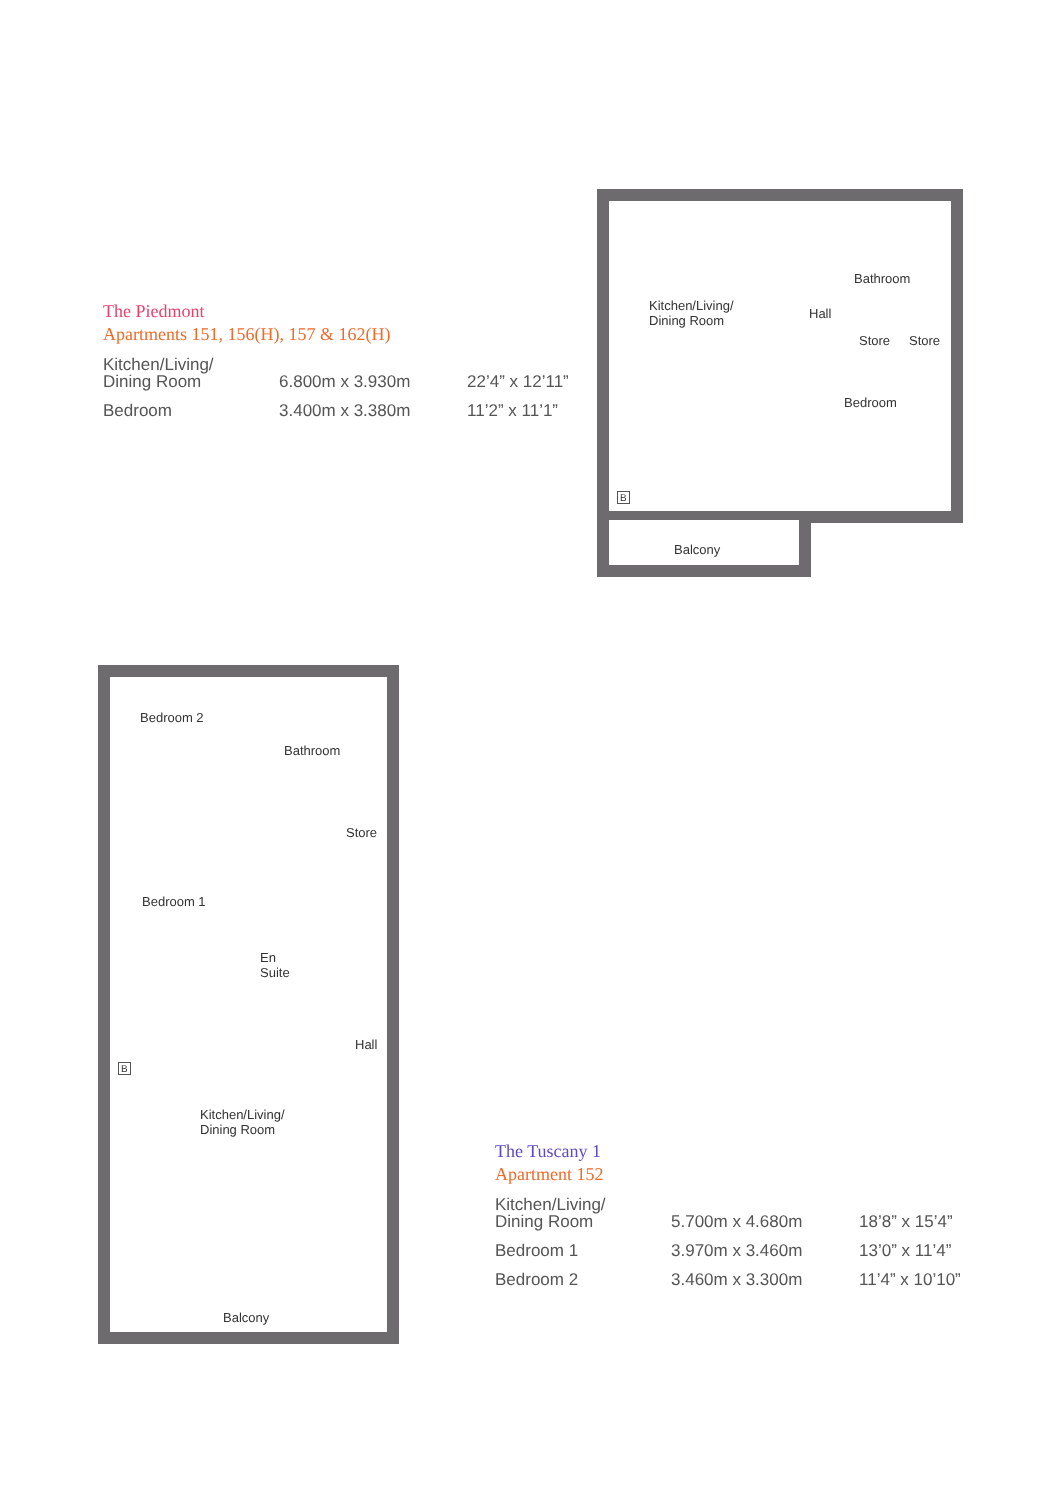The Piedmont
Apartments 151, 156(H), 157 & 162(H)
| Kitchen/Living/ Dining Room | 6.800m x 3.930m | 22’4” x 12’11” |
| Bedroom | 3.400m x 3.380m | 11’2” x 11’1” |
Kitchen/Living/
Dining Room Hall
Bathroom
Store Store
Bedroom
B
Balcony
Bedroom 2
Bathroom
Store
Bedroom 1
En
Suite
Hall
B
Kitchen/Living/
Dining Room
Balcony
The Tuscany 1
Apartment 152
| Kitchen/Living/ Dining Room | 5.700m x 4.680m | 18’8” x 15’4” |
| Bedroom 1 | 3.970m x 3.460m | 13’0” x 11’4” |
| Bedroom 2 | 3.460m x 3.300m | 11’4” x 10’10” |